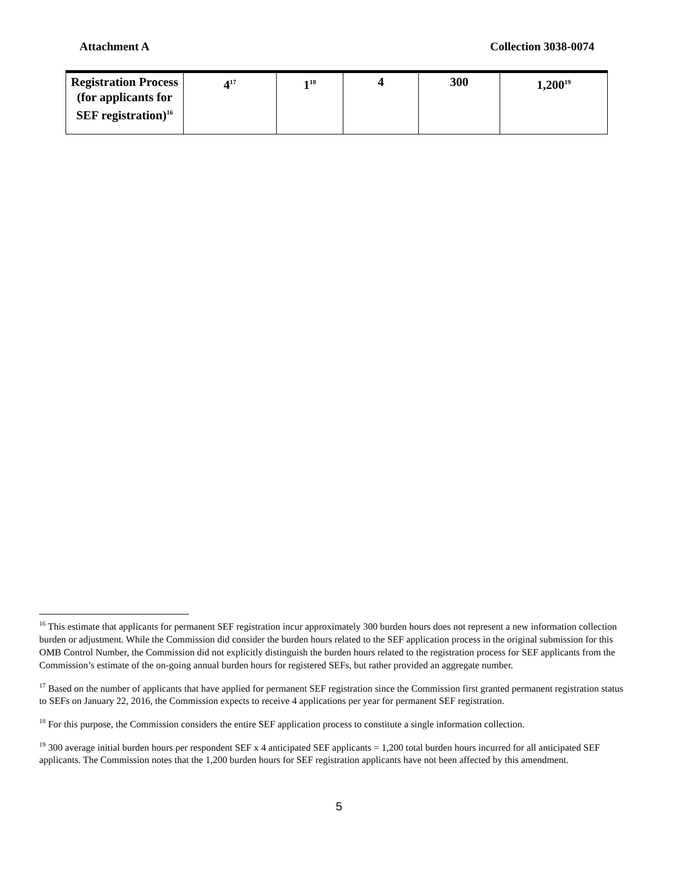Attachment A Collection 3038-0074
| Registration Process (for applicants for SEF registration)<sup>16</sup> | 4<sup>17</sup> | 1<sup>18</sup> | 4 | 300 | 1,200<sup>19</sup> |
<sup>16</sup> This estimate that applicants for permanent SEF registration incur approximately 300 burden hours does not represent a new information collection burden or adjustment. While the Commission did consider the burden hours related to the SEF application process in the original submission for this OMB Control Number, the Commission did not explicitly distinguish the burden hours related to the registration process for SEF applicants from the Commission’s estimate of the on-going annual burden hours for registered SEFs, but rather provided an aggregate number.
<sup>17</sup> Based on the number of applicants that have applied for permanent SEF registration since the Commission first granted permanent registration status to SEFs on January 22, 2016, the Commission expects to receive 4 applications per year for permanent SEF registration.
<sup>18</sup> For this purpose, the Commission considers the entire SEF application process to constitute a single information collection.
<sup>19</sup> 300 average initial burden hours per respondent SEF x 4 anticipated SEF applicants = 1,200 total burden hours incurred for all anticipated SEF applicants. The Commission notes that the 1,200 burden hours for SEF registration applicants have not been affected by this amendment.
5